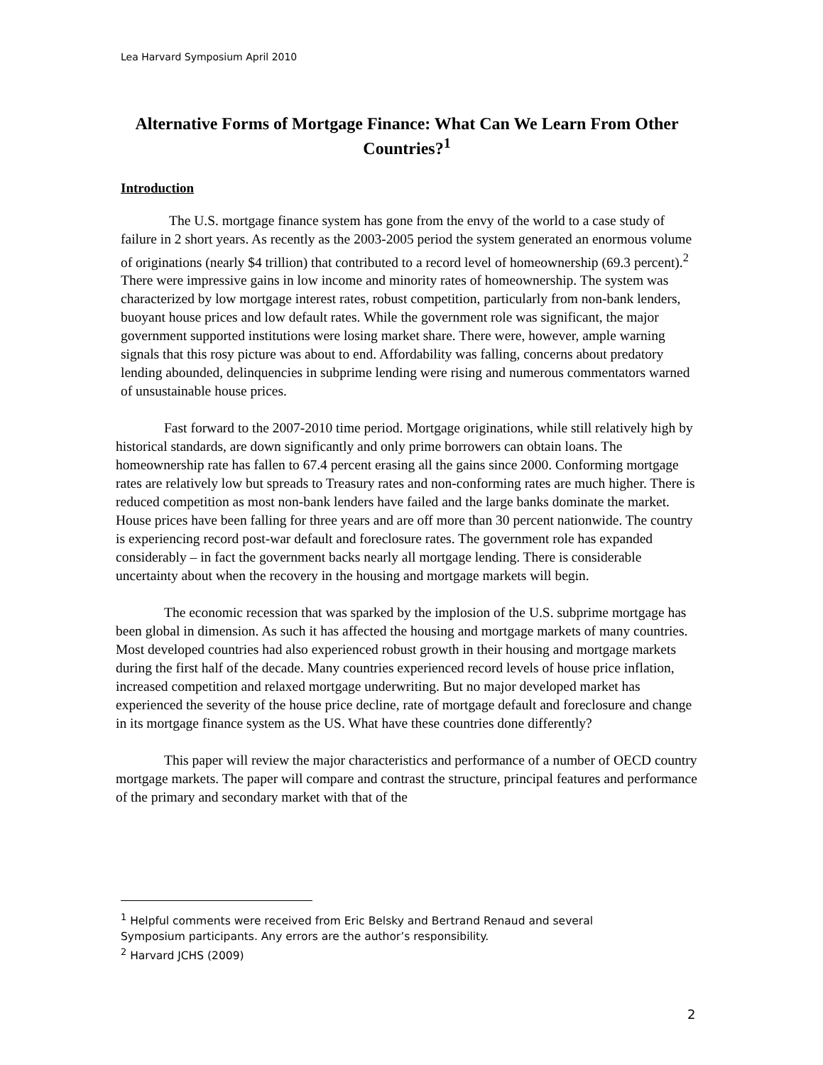Lea Harvard Symposium April 2010
Alternative Forms of Mortgage Finance: What Can We Learn From Other Countries?<sup>1</sup>
Introduction
The U.S. mortgage finance system has gone from the envy of the world to a case study of failure in 2 short years. As recently as the 2003-2005 period the system generated an enormous volume of originations (nearly $4 trillion) that contributed to a record level of homeownership (69.3 percent).<sup>2</sup> There were impressive gains in low income and minority rates of homeownership. The system was characterized by low mortgage interest rates, robust competition, particularly from non-bank lenders, buoyant house prices and low default rates. While the government role was significant, the major government supported institutions were losing market share. There were, however, ample warning signals that this rosy picture was about to end. Affordability was falling, concerns about predatory lending abounded, delinquencies in subprime lending were rising and numerous commentators warned of unsustainable house prices.
Fast forward to the 2007-2010 time period. Mortgage originations, while still relatively high by historical standards, are down significantly and only prime borrowers can obtain loans. The homeownership rate has fallen to 67.4 percent erasing all the gains since 2000. Conforming mortgage rates are relatively low but spreads to Treasury rates and non-conforming rates are much higher. There is reduced competition as most non-bank lenders have failed and the large banks dominate the market. House prices have been falling for three years and are off more than 30 percent nationwide. The country is experiencing record post-war default and foreclosure rates. The government role has expanded considerably – in fact the government backs nearly all mortgage lending. There is considerable uncertainty about when the recovery in the housing and mortgage markets will begin.
The economic recession that was sparked by the implosion of the U.S. subprime mortgage has been global in dimension. As such it has affected the housing and mortgage markets of many countries. Most developed countries had also experienced robust growth in their housing and mortgage markets during the first half of the decade. Many countries experienced record levels of house price inflation, increased competition and relaxed mortgage underwriting. But no major developed market has experienced the severity of the house price decline, rate of mortgage default and foreclosure and change in its mortgage finance system as the US. What have these countries done differently?
This paper will review the major characteristics and performance of a number of OECD country mortgage markets. The paper will compare and contrast the structure, principal features and performance of the primary and secondary market with that of the
<sup>1</sup> Helpful comments were received from Eric Belsky and Bertrand Renaud and several Symposium participants. Any errors are the author’s responsibility.
<sup>2</sup> Harvard JCHS (2009)
2